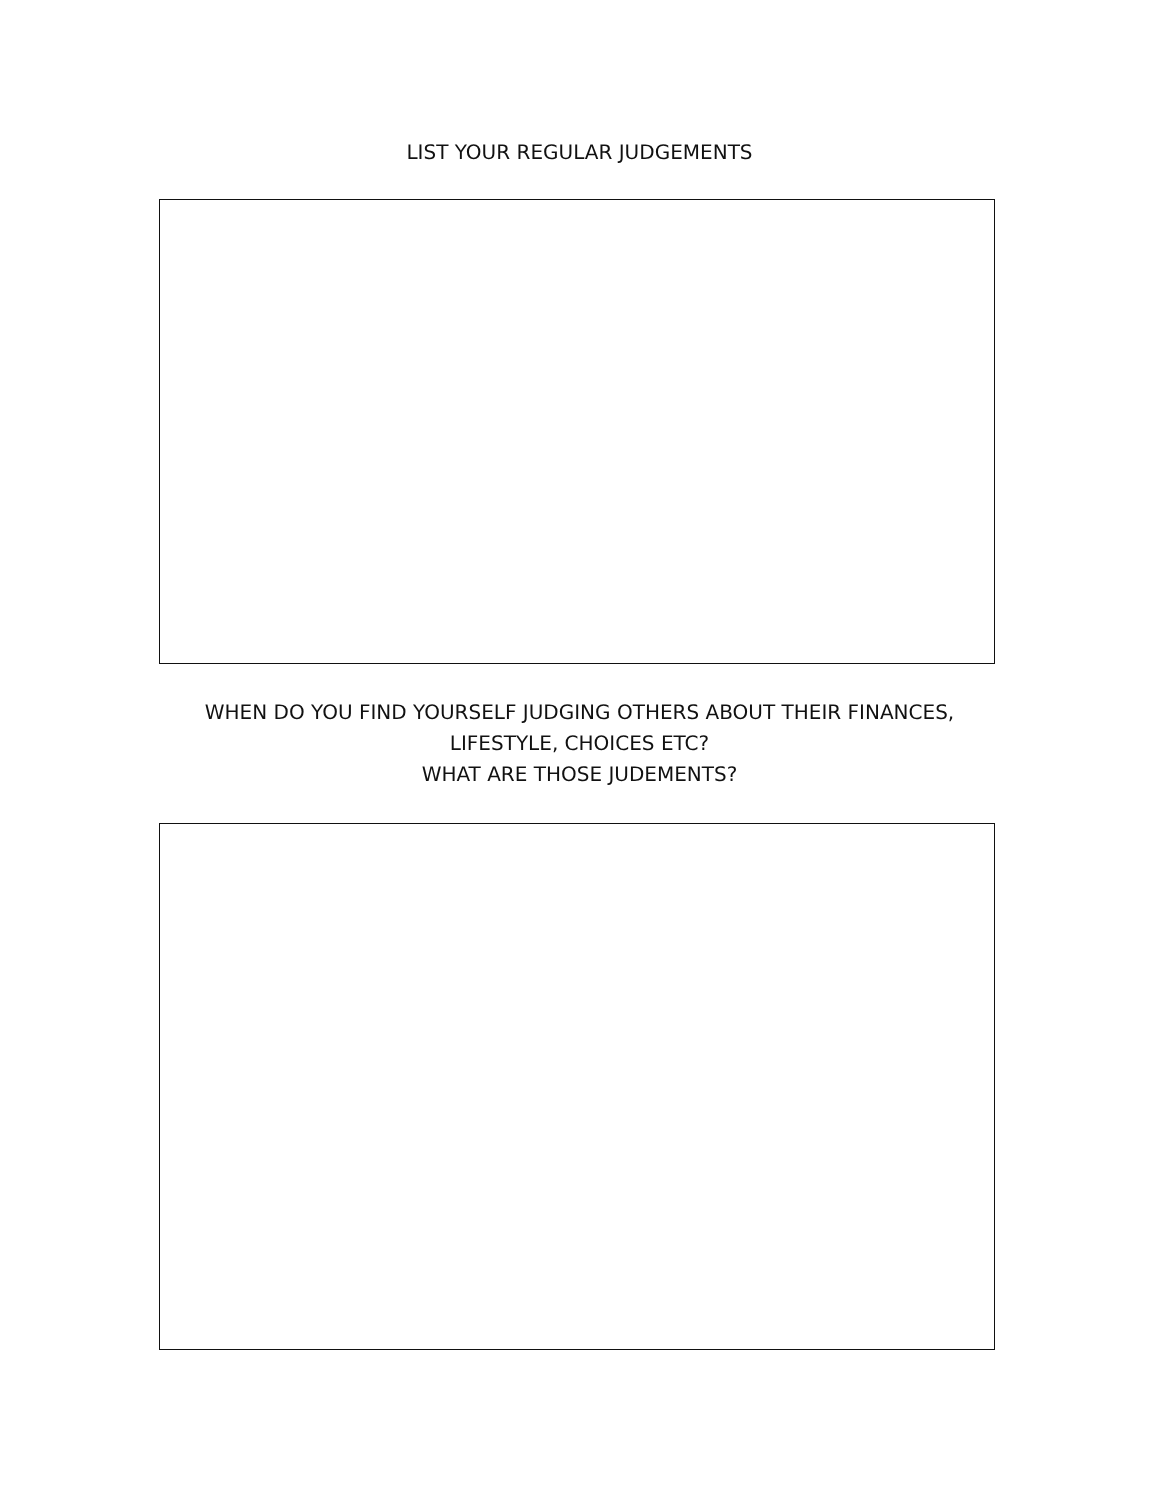LIST YOUR REGULAR JUDGEMENTS
WHEN DO YOU FIND YOURSELF JUDGING OTHERS ABOUT THEIR FINANCES,
LIFESTYLE, CHOICES ETC?
WHAT ARE THOSE JUDEMENTS?